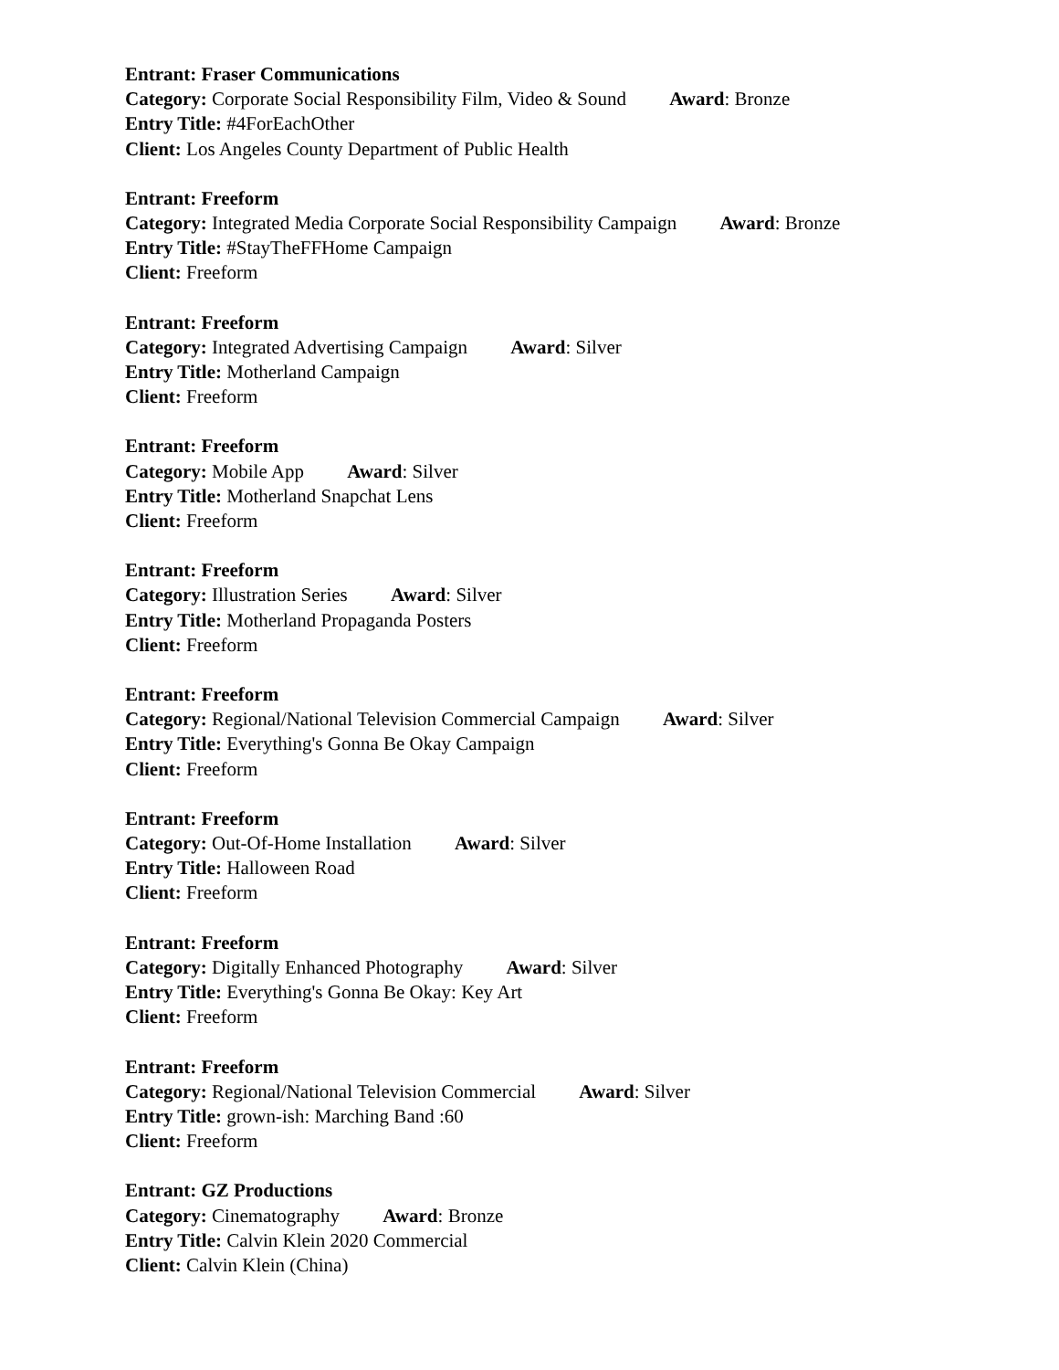Entrant: Fraser Communications
Category: Corporate Social Responsibility Film, Video & Sound Award: Bronze
Entry Title: #4ForEachOther
Client: Los Angeles County Department of Public Health
Entrant: Freeform
Category: Integrated Media Corporate Social Responsibility Campaign Award: Bronze
Entry Title: #StayTheFFHome Campaign
Client: Freeform
Entrant: Freeform
Category: Integrated Advertising Campaign Award: Silver
Entry Title: Motherland Campaign
Client: Freeform
Entrant: Freeform
Category: Mobile App Award: Silver
Entry Title: Motherland Snapchat Lens
Client: Freeform
Entrant: Freeform
Category: Illustration Series Award: Silver
Entry Title: Motherland Propaganda Posters
Client: Freeform
Entrant: Freeform
Category: Regional/National Television Commercial Campaign Award: Silver
Entry Title: Everything's Gonna Be Okay Campaign
Client: Freeform
Entrant: Freeform
Category: Out-Of-Home Installation Award: Silver
Entry Title: Halloween Road
Client: Freeform
Entrant: Freeform
Category: Digitally Enhanced Photography Award: Silver
Entry Title: Everything's Gonna Be Okay: Key Art
Client: Freeform
Entrant: Freeform
Category: Regional/National Television Commercial Award: Silver
Entry Title: grown-ish: Marching Band :60
Client: Freeform
Entrant: GZ Productions
Category: Cinematography Award: Bronze
Entry Title: Calvin Klein 2020 Commercial
Client: Calvin Klein (China)